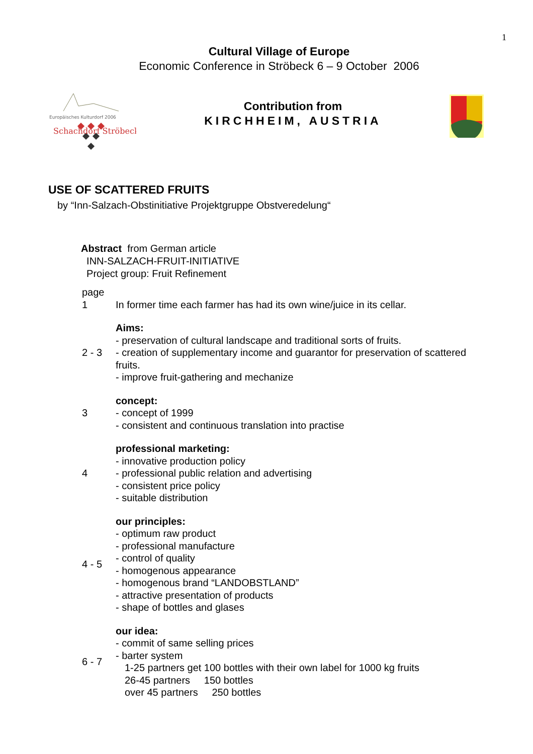1
Cultural Village of Europe
Economic Conference in Ströbeck 6 – 9 October 2006
Europäisches Kulturdorf 2006
Schachdorf Ströbeck
Contribution from
KIRCHHEIM, AUSTRIA
USE OF SCATTERED FRUITS
by “Inn-Salzach-Obstinitiative Projektgruppe Obstveredelung“
Abstract from German article
INN-SALZACH-FRUIT-INITIATIVE
Project group: Fruit Refinement
page
1 In former time each farmer has had its own wine/juice in its cellar.
2 - 3 Aims:
- preservation of cultural landscape and traditional sorts of fruits.
- creation of supplementary income and guarantor for preservation of scattered fruits.
- improve fruit-gathering and mechanize
3 concept:
- concept of 1999
- consistent and continuous translation into practise
4 professional marketing:
- innovative production policy
- professional public relation and advertising
- consistent price policy
- suitable distribution
4 - 5 our principles:
- optimum raw product
- professional manufacture
- control of quality
- homogenous appearance
- homogenous brand “LANDOBSTLAND”
- attractive presentation of products
- shape of bottles and glases
6 - 7 our idea:
- commit of same selling prices
- barter system
1-25 partners get 100 bottles with their own label for 1000 kg fruits
26-45 partners 150 bottles
over 45 partners 250 bottles